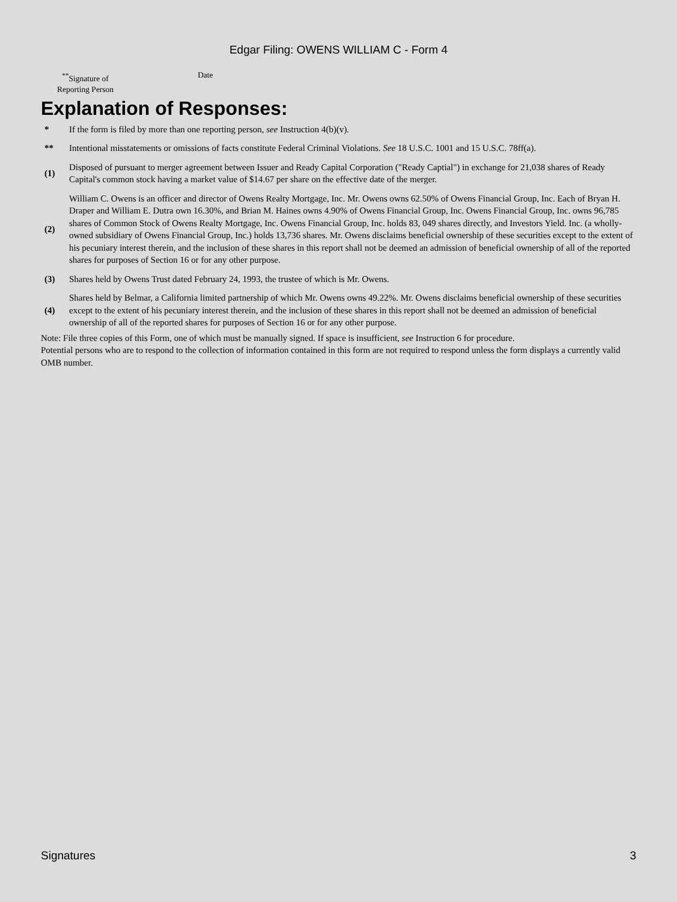Edgar Filing: OWENS WILLIAM C - Form 4
<sup>**</sup> Signature of
Reporting Person
Date
Explanation of Responses:
| * | If the form is filed by more than one reporting person, see Instruction 4(b)(v). |
| ** | Intentional misstatements or omissions of facts constitute Federal Criminal Violations. See 18 U.S.C. 1001 and 15 U.S.C. 78ff(a). |
| (1) | Disposed of pursuant to merger agreement between Issuer and Ready Capital Corporation ("Ready Captial") in exchange for 21,038 shares of Ready Capital's common stock having a market value of $14.67 per share on the effective date of the merger. |
| (2) | William C. Owens is an officer and director of Owens Realty Mortgage, Inc. Mr. Owens owns 62.50% of Owens Financial Group, Inc. Each of Bryan H. Draper and William E. Dutra own 16.30%, and Brian M. Haines owns 4.90% of Owens Financial Group, Inc. Owens Financial Group, Inc. owns 96,785 shares of Common Stock of Owens Realty Mortgage, Inc. Owens Financial Group, Inc. holds 83, 049 shares directly, and Investors Yield. Inc. (a wholly-owned subsidiary of Owens Financial Group, Inc.) holds 13,736 shares. Mr. Owens disclaims beneficial ownership of these securities except to the extent of his pecuniary interest therein, and the inclusion of these shares in this report shall not be deemed an admission of beneficial ownership of all of the reported shares for purposes of Section 16 or for any other purpose. |
| (3) | Shares held by Owens Trust dated February 24, 1993, the trustee of which is Mr. Owens. |
| (4) | Shares held by Belmar, a California limited partnership of which Mr. Owens owns 49.22%. Mr. Owens disclaims beneficial ownership of these securities except to the extent of his pecuniary interest therein, and the inclusion of these shares in this report shall not be deemed an admission of beneficial ownership of all of the reported shares for purposes of Section 16 or for any other purpose. |
Note: File three copies of this Form, one of which must be manually signed. If space is insufficient, see Instruction 6 for procedure.
Potential persons who are to respond to the collection of information contained in this form are not required to respond unless the form displays a currently valid OMB number.
Signatures 3